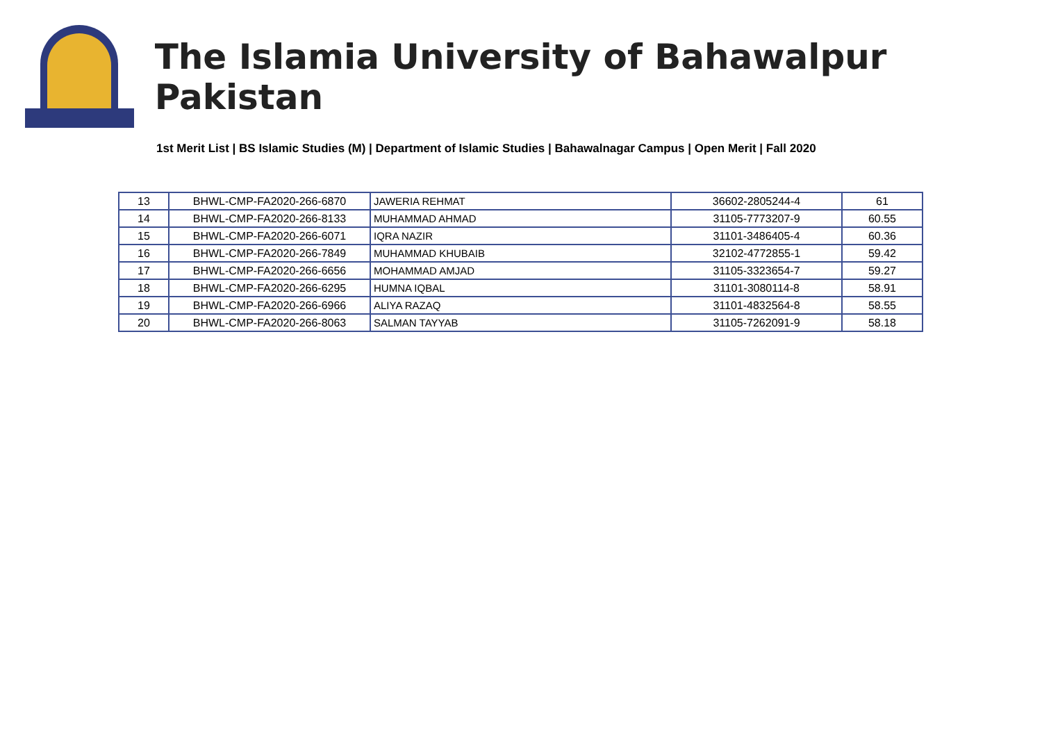The Islamia University of Bahawalpur Pakistan
1st Merit List | BS Islamic Studies (M) | Department of Islamic Studies | Bahawalnagar Campus | Open Merit | Fall 2020
| 13 | BHWL-CMP-FA2020-266-6870 | JAWERIA REHMAT | 36602-2805244-4 | 61 |
| 14 | BHWL-CMP-FA2020-266-8133 | MUHAMMAD AHMAD | 31105-7773207-9 | 60.55 |
| 15 | BHWL-CMP-FA2020-266-6071 | IQRA NAZIR | 31101-3486405-4 | 60.36 |
| 16 | BHWL-CMP-FA2020-266-7849 | MUHAMMAD KHUBAIB | 32102-4772855-1 | 59.42 |
| 17 | BHWL-CMP-FA2020-266-6656 | MOHAMMAD AMJAD | 31105-3323654-7 | 59.27 |
| 18 | BHWL-CMP-FA2020-266-6295 | HUMNA IQBAL | 31101-3080114-8 | 58.91 |
| 19 | BHWL-CMP-FA2020-266-6966 | ALIYA RAZAQ | 31101-4832564-8 | 58.55 |
| 20 | BHWL-CMP-FA2020-266-8063 | SALMAN TAYYAB | 31105-7262091-9 | 58.18 |